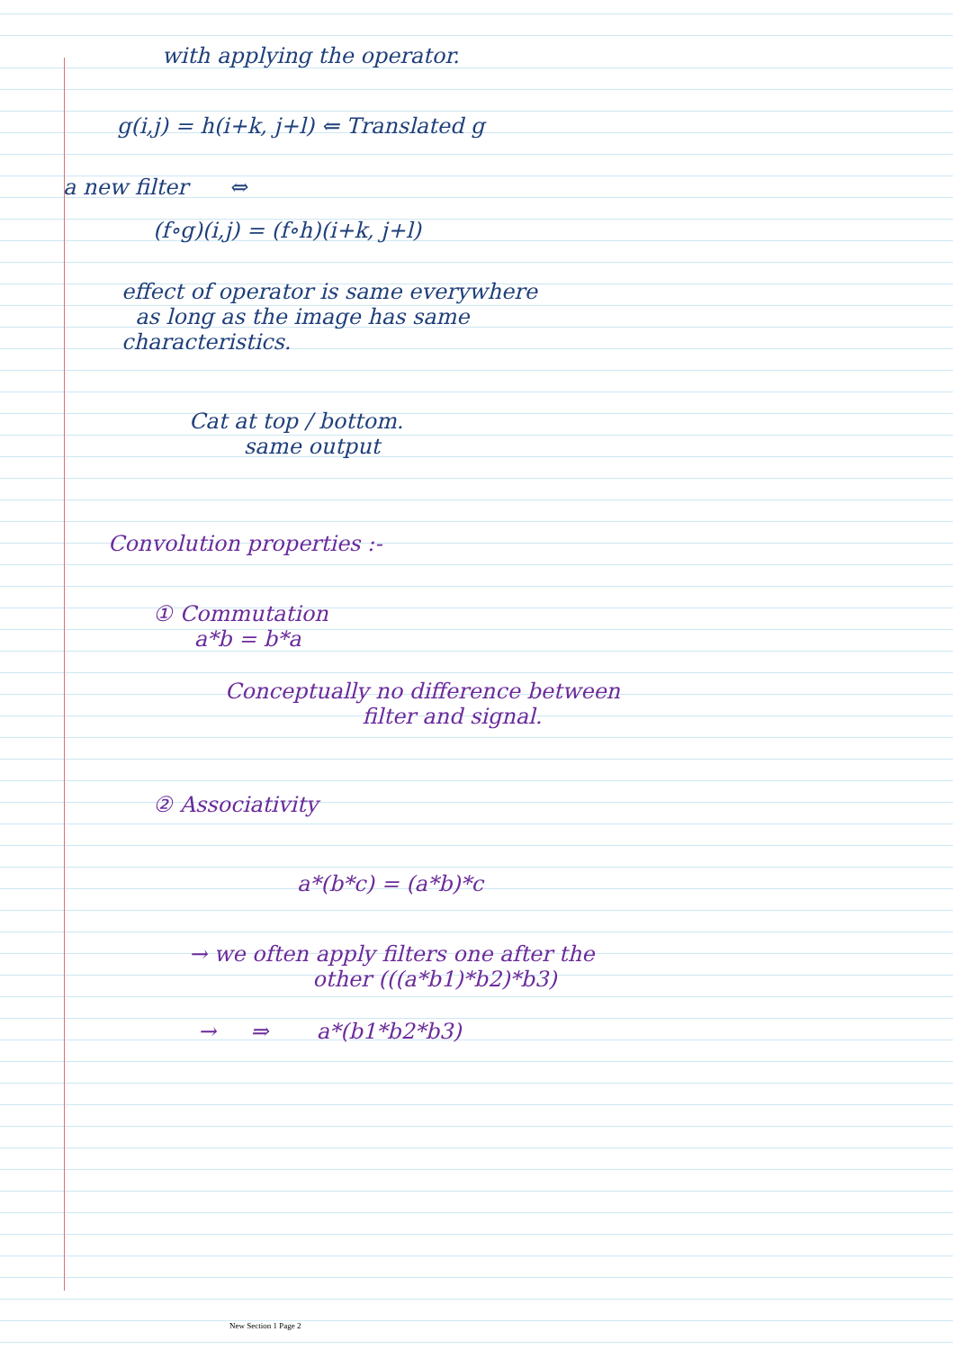with applying the operator.
g(i,j) = h(i+k, j+l) ⇐ Translated g
a new filter ⇔
(f∘g)(i,j) = (f∘h)(i+k, j+l)
effect of operator is same everywhere
as long as the image has same
characteristics.
Cat at top / bottom.
same output
Convolution properties :-
① Commutation
a*b = b*a
Conceptually no difference between
filter and signal.
② Associativity
a*(b*c) = (a*b)*c
→ we often apply filters one after the
other (((a*b1)*b2)*b3)
→ ⇒ a*(b1*b2*b3)
New Section 1 Page 2